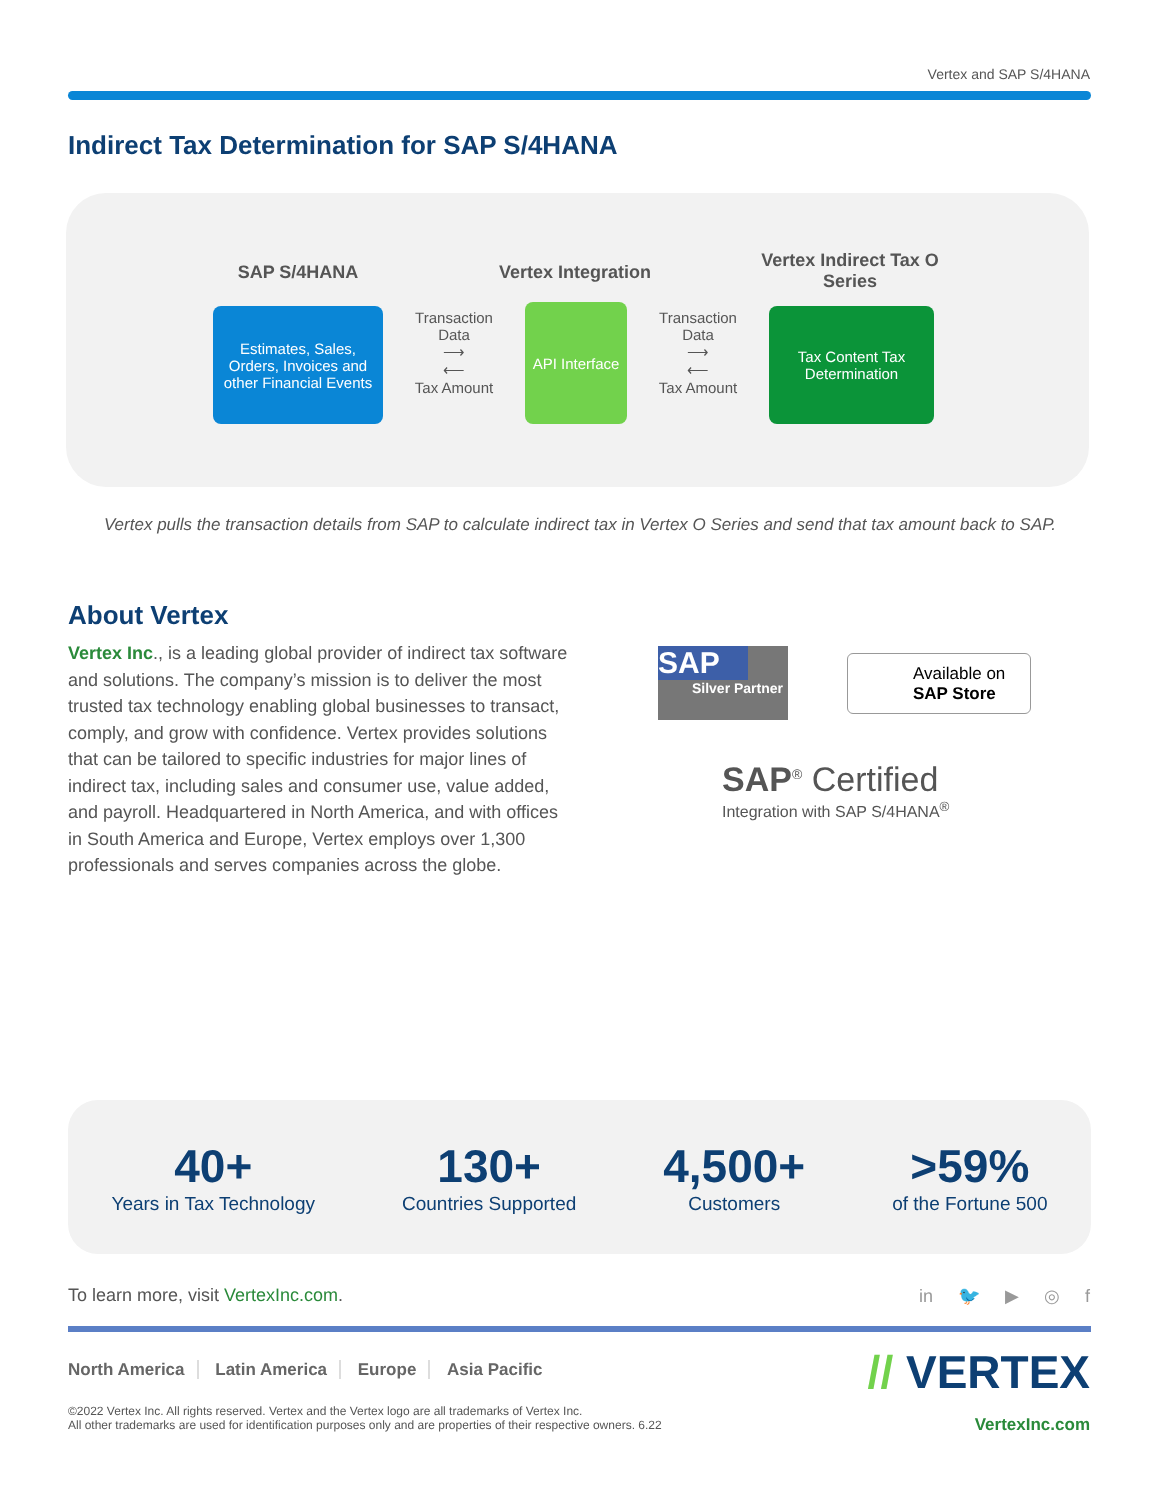Vertex and SAP S/4HANA
Indirect Tax Determination for SAP S/4HANA
SAP S/4HANA
Vertex Integration
Vertex Indirect Tax O Series
Estimates, Sales, Orders, Invoices and other Financial Events
Transaction Data
⟶
⟵
Tax Amount
API Interface
Transaction Data
⟶
⟵
Tax Amount
Tax Content Tax Determination
Vertex pulls the transaction details from SAP to calculate indirect tax in Vertex O Series and send that tax amount back to SAP.
About Vertex
Vertex Inc., is a leading global provider of indirect tax software and solutions. The company’s mission is to deliver the most trusted tax technology enabling global businesses to transact, comply, and grow with confidence. Vertex provides solutions that can be tailored to specific industries for major lines of indirect tax, including sales and consumer use, value added, and payroll. Headquartered in North America, and with offices in South America and Europe, Vertex employs over 1,300 professionals and serves companies across the globe.
SAP
Silver Partner
Available on
SAP Store
SAP<sup>®</sup> Certified
Integration with SAP S/4HANA<sup>®</sup>
40+
Years in Tax Technology
130+
Countries Supported
4,500+
Customers
>59%
of the Fortune 500
To learn more, visit VertexInc.com.
in 🐦 ▶ ◎ f
North America Latin America Europe Asia Pacific
©2022 Vertex Inc. All rights reserved. Vertex and the Vertex logo are all trademarks of Vertex Inc.
All other trademarks are used for identification purposes only and are properties of their respective owners. 6.22
// VERTEX
VertexInc.com